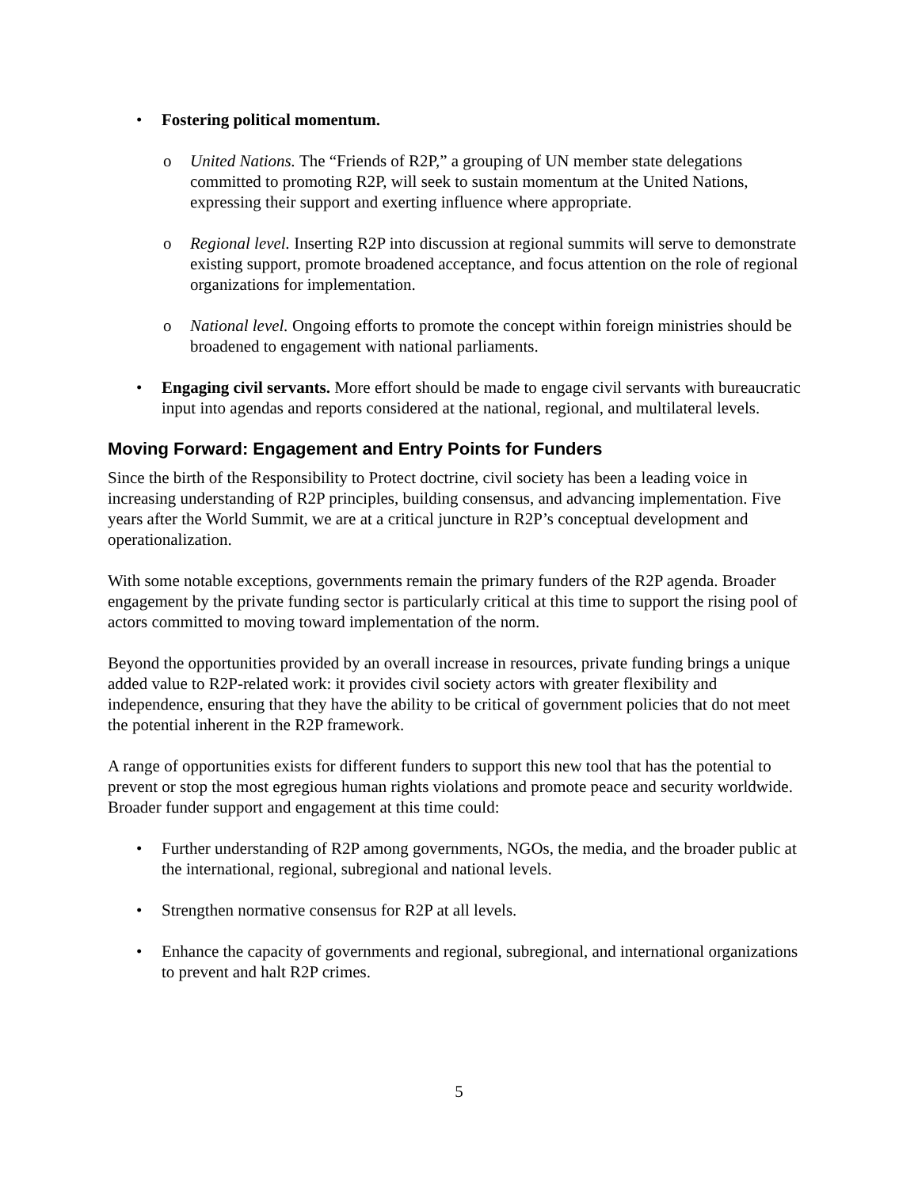• Fostering political momentum.
o United Nations. The “Friends of R2P,” a grouping of UN member state delegations committed to promoting R2P, will seek to sustain momentum at the United Nations, expressing their support and exerting influence where appropriate.
o Regional level. Inserting R2P into discussion at regional summits will serve to demonstrate existing support, promote broadened acceptance, and focus attention on the role of regional organizations for implementation.
o National level. Ongoing efforts to promote the concept within foreign ministries should be broadened to engagement with national parliaments.
• Engaging civil servants. More effort should be made to engage civil servants with bureaucratic input into agendas and reports considered at the national, regional, and multilateral levels.
Moving Forward: Engagement and Entry Points for Funders
Since the birth of the Responsibility to Protect doctrine, civil society has been a leading voice in increasing understanding of R2P principles, building consensus, and advancing implementation. Five years after the World Summit, we are at a critical juncture in R2P’s conceptual development and operationalization.
With some notable exceptions, governments remain the primary funders of the R2P agenda. Broader engagement by the private funding sector is particularly critical at this time to support the rising pool of actors committed to moving toward implementation of the norm.
Beyond the opportunities provided by an overall increase in resources, private funding brings a unique added value to R2P-related work: it provides civil society actors with greater flexibility and independence, ensuring that they have the ability to be critical of government policies that do not meet the potential inherent in the R2P framework.
A range of opportunities exists for different funders to support this new tool that has the potential to prevent or stop the most egregious human rights violations and promote peace and security worldwide. Broader funder support and engagement at this time could:
• Further understanding of R2P among governments, NGOs, the media, and the broader public at the international, regional, subregional and national levels.
• Strengthen normative consensus for R2P at all levels.
• Enhance the capacity of governments and regional, subregional, and international organizations to prevent and halt R2P crimes.
5